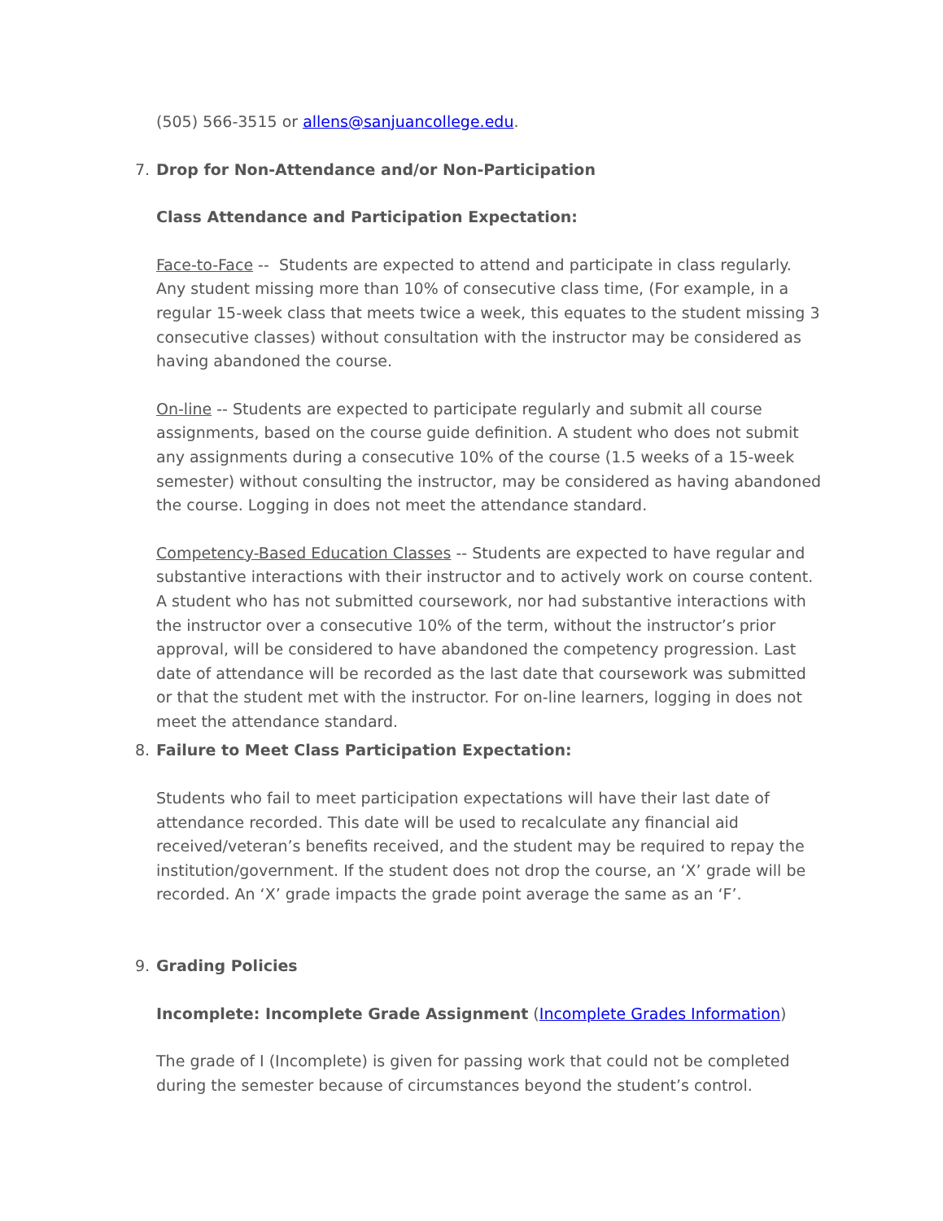(505) 566-3515 or allens@sanjuancollege.edu.
7. Drop for Non-Attendance and/or Non-Participation
Class Attendance and Participation Expectation:
Face-to-Face -- Students are expected to attend and participate in class regularly. Any student missing more than 10% of consecutive class time, (For example, in a regular 15-week class that meets twice a week, this equates to the student missing 3 consecutive classes) without consultation with the instructor may be considered as having abandoned the course.
On-line -- Students are expected to participate regularly and submit all course assignments, based on the course guide definition. A student who does not submit any assignments during a consecutive 10% of the course (1.5 weeks of a 15-week semester) without consulting the instructor, may be considered as having abandoned the course. Logging in does not meet the attendance standard.
Competency-Based Education Classes -- Students are expected to have regular and substantive interactions with their instructor and to actively work on course content. A student who has not submitted coursework, nor had substantive interactions with the instructor over a consecutive 10% of the term, without the instructor’s prior approval, will be considered to have abandoned the competency progression. Last date of attendance will be recorded as the last date that coursework was submitted or that the student met with the instructor. For on-line learners, logging in does not meet the attendance standard.
8. Failure to Meet Class Participation Expectation:
Students who fail to meet participation expectations will have their last date of attendance recorded. This date will be used to recalculate any financial aid received/veteran’s benefits received, and the student may be required to repay the institution/government. If the student does not drop the course, an ‘X’ grade will be recorded. An ‘X’ grade impacts the grade point average the same as an ‘F’.
9. Grading Policies
Incomplete: Incomplete Grade Assignment (Incomplete Grades Information)
The grade of I (Incomplete) is given for passing work that could not be completed during the semester because of circumstances beyond the student’s control.